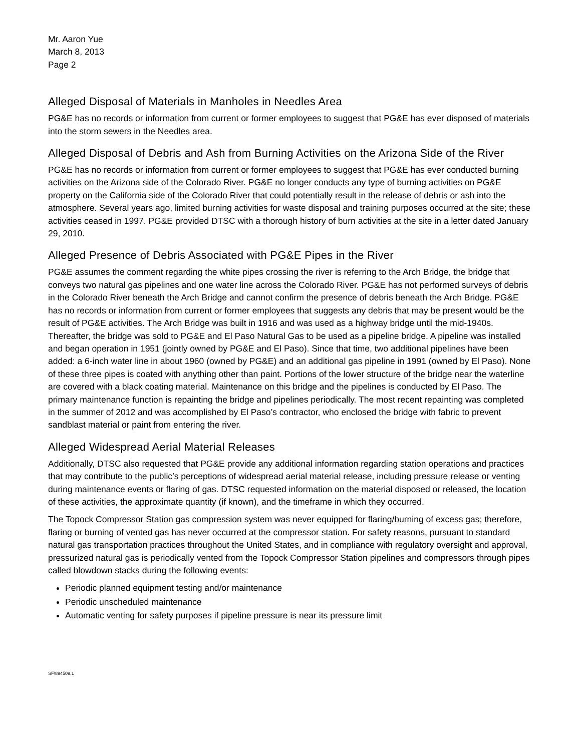Mr. Aaron Yue
March 8, 2013
Page 2
Alleged Disposal of Materials in Manholes in Needles Area
PG&E has no records or information from current or former employees to suggest that PG&E has ever disposed of materials into the storm sewers in the Needles area.
Alleged Disposal of Debris and Ash from Burning Activities on the Arizona Side of the River
PG&E has no records or information from current or former employees to suggest that PG&E has ever conducted burning activities on the Arizona side of the Colorado River. PG&E no longer conducts any type of burning activities on PG&E property on the California side of the Colorado River that could potentially result in the release of debris or ash into the atmosphere. Several years ago, limited burning activities for waste disposal and training purposes occurred at the site; these activities ceased in 1997. PG&E provided DTSC with a thorough history of burn activities at the site in a letter dated January 29, 2010.
Alleged Presence of Debris Associated with PG&E Pipes in the River
PG&E assumes the comment regarding the white pipes crossing the river is referring to the Arch Bridge, the bridge that conveys two natural gas pipelines and one water line across the Colorado River. PG&E has not performed surveys of debris in the Colorado River beneath the Arch Bridge and cannot confirm the presence of debris beneath the Arch Bridge. PG&E has no records or information from current or former employees that suggests any debris that may be present would be the result of PG&E activities. The Arch Bridge was built in 1916 and was used as a highway bridge until the mid-1940s. Thereafter, the bridge was sold to PG&E and El Paso Natural Gas to be used as a pipeline bridge. A pipeline was installed and began operation in 1951 (jointly owned by PG&E and El Paso). Since that time, two additional pipelines have been added: a 6-inch water line in about 1960 (owned by PG&E) and an additional gas pipeline in 1991 (owned by El Paso). None of these three pipes is coated with anything other than paint. Portions of the lower structure of the bridge near the waterline are covered with a black coating material. Maintenance on this bridge and the pipelines is conducted by El Paso. The primary maintenance function is repainting the bridge and pipelines periodically. The most recent repainting was completed in the summer of 2012 and was accomplished by El Paso’s contractor, who enclosed the bridge with fabric to prevent sandblast material or paint from entering the river.
Alleged Widespread Aerial Material Releases
Additionally, DTSC also requested that PG&E provide any additional information regarding station operations and practices that may contribute to the public’s perceptions of widespread aerial material release, including pressure release or venting during maintenance events or flaring of gas. DTSC requested information on the material disposed or released, the location of these activities, the approximate quantity (if known), and the timeframe in which they occurred.
The Topock Compressor Station gas compression system was never equipped for flaring/burning of excess gas; therefore, flaring or burning of vented gas has never occurred at the compressor station. For safety reasons, pursuant to standard natural gas transportation practices throughout the United States, and in compliance with regulatory oversight and approval, pressurized natural gas is periodically vented from the Topock Compressor Station pipelines and compressors through pipes called blowdown stacks during the following events:
Periodic planned equipment testing and/or maintenance
Periodic unscheduled maintenance
Automatic venting for safety purposes if pipeline pressure is near its pressure limit
SF\894509.1